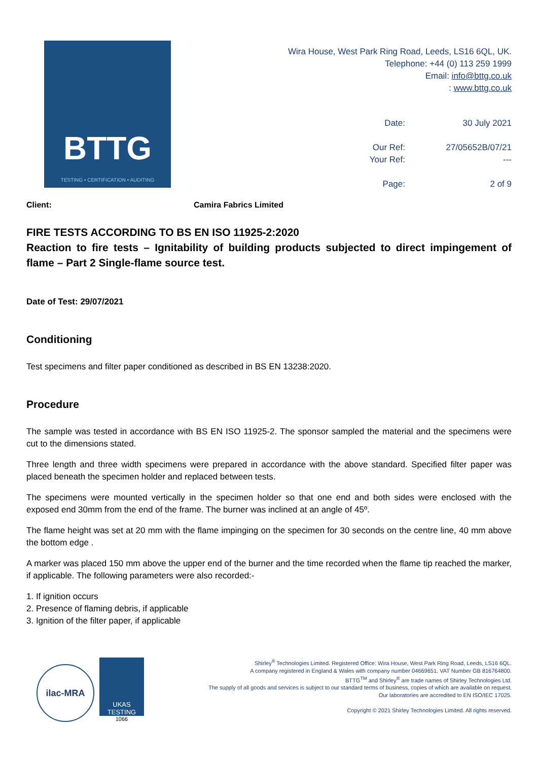BTTG
TESTING • CERTIFICATION • AUDITING
Wira House, West Park Ring Road, Leeds, LS16 6QL, UK.
Telephone: +44 (0) 113 259 1999
Email: info@bttg.co.uk
: www.bttg.co.uk
Date:
30 July 2021
Our Ref:
27/05652B/07/21
Your Ref:
---
Page:
2 of 9
Client: Camira Fabrics Limited
FIRE TESTS ACCORDING TO BS EN ISO 11925-2:2020
Reaction to fire tests – Ignitability of building products subjected to direct impingement of flame – Part 2 Single-flame source test.
Date of Test: 29/07/2021
Conditioning
Test specimens and filter paper conditioned as described in BS EN 13238:2020.
Procedure
The sample was tested in accordance with BS EN ISO 11925-2. The sponsor sampled the material and the specimens were cut to the dimensions stated.
Three length and three width specimens were prepared in accordance with the above standard. Specified filter paper was placed beneath the specimen holder and replaced between tests.
The specimens were mounted vertically in the specimen holder so that one end and both sides were enclosed with the exposed end 30mm from the end of the frame. The burner was inclined at an angle of 45º.
The flame height was set at 20 mm with the flame impinging on the specimen for 30 seconds on the centre line, 40 mm above the bottom edge .
A marker was placed 150 mm above the upper end of the burner and the time recorded when the flame tip reached the marker, if applicable. The following parameters were also recorded:-
1. If ignition occurs
2. Presence of flaming debris, if applicable
3. Ignition of the filter paper, if applicable
ilac-MRA
UKAS
TESTING
1066
Shirley<sup>®</sup> Technologies Limited. Registered Office: Wira House, West Park Ring Road, Leeds, LS16 6QL.
A company registered in England & Wales with company number 04669651. VAT Number GB 816764800.
BTTG<sup>TM</sup> and Shirley<sup>®</sup> are trade names of Shirley Technologies Ltd.
The supply of all goods and services is subject to our standard terms of business, copies of which are available on request.
Our laboratories are accredited to EN ISO/IEC 17025.
Copyright © 2021 Shirley Technologies Limited. All rights reserved.